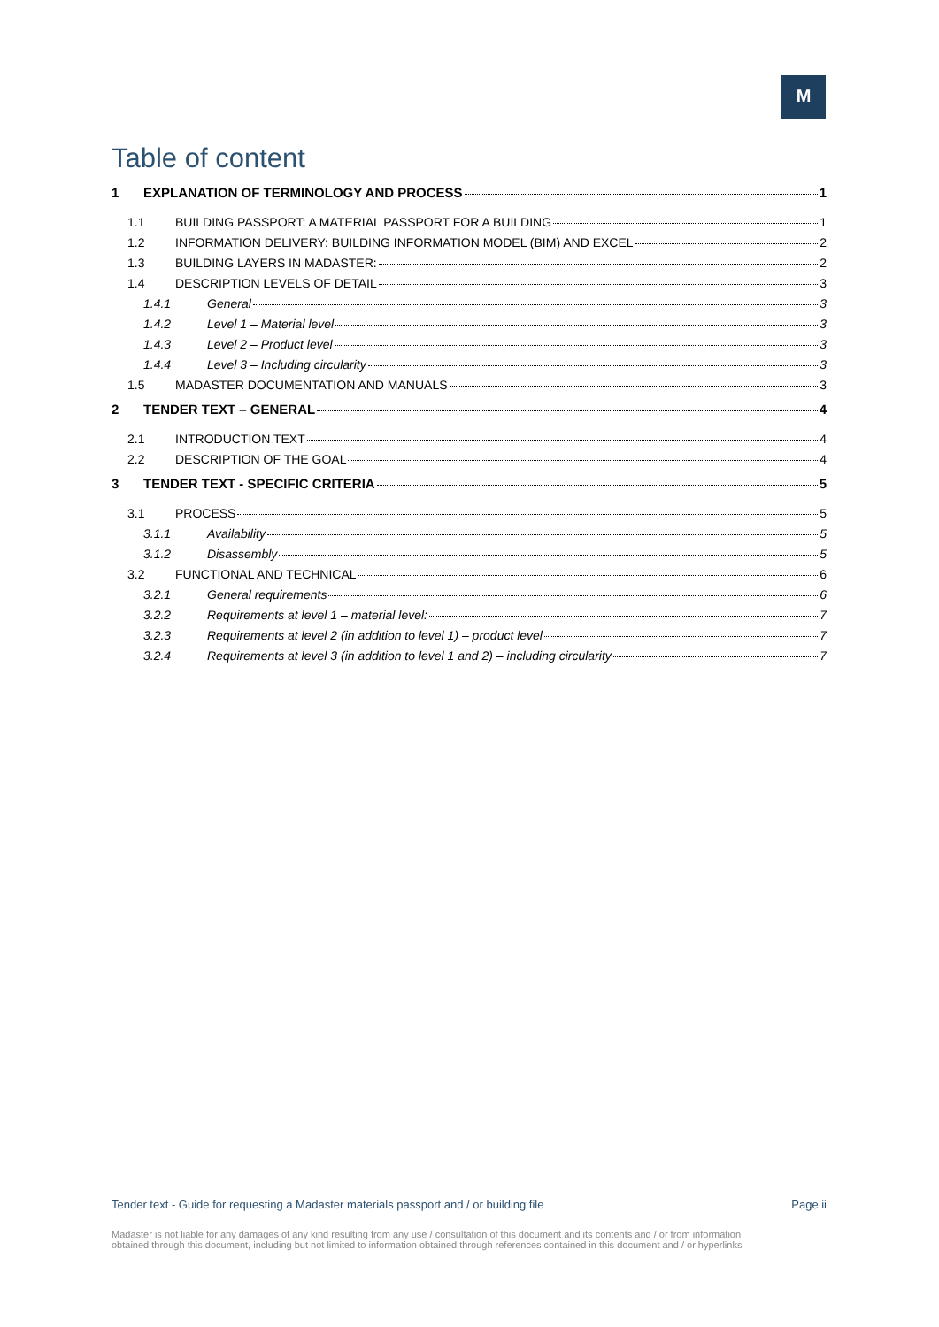M
Table of content
1 EXPLANATION OF TERMINOLOGY AND PROCESS 1
1.1 BUILDING PASSPORT; A MATERIAL PASSPORT FOR A BUILDING 1
1.2 INFORMATION DELIVERY: BUILDING INFORMATION MODEL (BIM) AND EXCEL 2
1.3 BUILDING LAYERS IN MADASTER: 2
1.4 DESCRIPTION LEVELS OF DETAIL 3
1.4.1 General 3
1.4.2 Level 1 – Material level 3
1.4.3 Level 2 – Product level 3
1.4.4 Level 3 – Including circularity 3
1.5 MADASTER DOCUMENTATION AND MANUALS 3
2 TENDER TEXT – GENERAL 4
2.1 INTRODUCTION TEXT 4
2.2 DESCRIPTION OF THE GOAL 4
3 TENDER TEXT - SPECIFIC CRITERIA 5
3.1 PROCESS 5
3.1.1 Availability 5
3.1.2 Disassembly 5
3.2 FUNCTIONAL AND TECHNICAL 6
3.2.1 General requirements 6
3.2.2 Requirements at level 1 – material level: 7
3.2.3 Requirements at level 2 (in addition to level 1) – product level 7
3.2.4 Requirements at level 3 (in addition to level 1 and 2) – including circularity 7
Tender text - Guide for requesting a Madaster materials passport and / or building file Page ii
Madaster is not liable for any damages of any kind resulting from any use / consultation of this document and its contents and / or from information
obtained through this document, including but not limited to information obtained through references contained in this document and / or hyperlinks